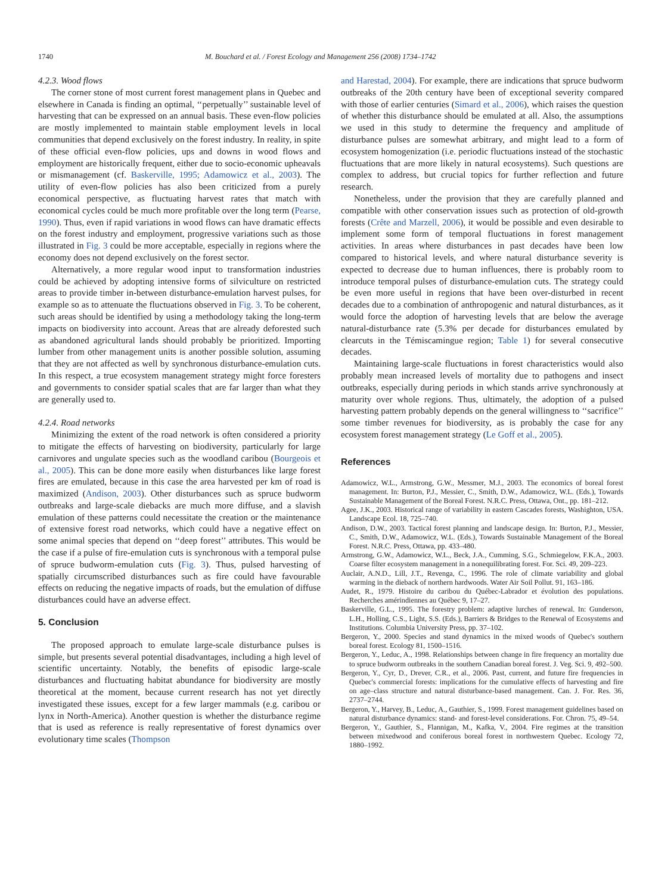1740 M. Bouchard et al. / Forest Ecology and Management 256 (2008) 1734–1742
4.2.3. Wood flows
The corner stone of most current forest management plans in Quebec and elsewhere in Canada is finding an optimal, ‘‘perpetually’’ sustainable level of harvesting that can be expressed on an annual basis. These even-flow policies are mostly implemented to maintain stable employment levels in local communities that depend exclusively on the forest industry. In reality, in spite of these official even-flow policies, ups and downs in wood flows and employment are historically frequent, either due to socio-economic upheavals or mismanagement (cf. Baskerville, 1995; Adamowicz et al., 2003). The utility of even-flow policies has also been criticized from a purely economical perspective, as fluctuating harvest rates that match with economical cycles could be much more profitable over the long term (Pearse, 1990). Thus, even if rapid variations in wood flows can have dramatic effects on the forest industry and employment, progressive variations such as those illustrated in Fig. 3 could be more acceptable, especially in regions where the economy does not depend exclusively on the forest sector.
Alternatively, a more regular wood input to transformation industries could be achieved by adopting intensive forms of silviculture on restricted areas to provide timber in-between disturbance-emulation harvest pulses, for example so as to attenuate the fluctuations observed in Fig. 3. To be coherent, such areas should be identified by using a methodology taking the long-term impacts on biodiversity into account. Areas that are already deforested such as abandoned agricultural lands should probably be prioritized. Importing lumber from other management units is another possible solution, assuming that they are not affected as well by synchronous disturbance-emulation cuts. In this respect, a true ecosystem management strategy might force foresters and governments to consider spatial scales that are far larger than what they are generally used to.
4.2.4. Road networks
Minimizing the extent of the road network is often considered a priority to mitigate the effects of harvesting on biodiversity, particularly for large carnivores and ungulate species such as the woodland caribou (Bourgeois et al., 2005). This can be done more easily when disturbances like large forest fires are emulated, because in this case the area harvested per km of road is maximized (Andison, 2003). Other disturbances such as spruce budworm outbreaks and large-scale diebacks are much more diffuse, and a slavish emulation of these patterns could necessitate the creation or the maintenance of extensive forest road networks, which could have a negative effect on some animal species that depend on ‘‘deep forest’’ attributes. This would be the case if a pulse of fire-emulation cuts is synchronous with a temporal pulse of spruce budworm-emulation cuts (Fig. 3). Thus, pulsed harvesting of spatially circumscribed disturbances such as fire could have favourable effects on reducing the negative impacts of roads, but the emulation of diffuse disturbances could have an adverse effect.
5. Conclusion
The proposed approach to emulate large-scale disturbance pulses is simple, but presents several potential disadvantages, including a high level of scientific uncertainty. Notably, the benefits of episodic large-scale disturbances and fluctuating habitat abundance for biodiversity are mostly theoretical at the moment, because current research has not yet directly investigated these issues, except for a few larger mammals (e.g. caribou or lynx in North-America). Another question is whether the disturbance regime that is used as reference is really representative of forest dynamics over evolutionary time scales (Thompson
and Harestad, 2004). For example, there are indications that spruce budworm outbreaks of the 20th century have been of exceptional severity compared with those of earlier centuries (Simard et al., 2006), which raises the question of whether this disturbance should be emulated at all. Also, the assumptions we used in this study to determine the frequency and amplitude of disturbance pulses are somewhat arbitrary, and might lead to a form of ecosystem homogenization (i.e. periodic fluctuations instead of the stochastic fluctuations that are more likely in natural ecosystems). Such questions are complex to address, but crucial topics for further reflection and future research.
Nonetheless, under the provision that they are carefully planned and compatible with other conservation issues such as protection of old-growth forests (Crête and Marzell, 2006), it would be possible and even desirable to implement some form of temporal fluctuations in forest management activities. In areas where disturbances in past decades have been low compared to historical levels, and where natural disturbance severity is expected to decrease due to human influences, there is probably room to introduce temporal pulses of disturbance-emulation cuts. The strategy could be even more useful in regions that have been over-disturbed in recent decades due to a combination of anthropogenic and natural disturbances, as it would force the adoption of harvesting levels that are below the average natural-disturbance rate (5.3% per decade for disturbances emulated by clearcuts in the Témiscamingue region; Table 1) for several consecutive decades.
Maintaining large-scale fluctuations in forest characteristics would also probably mean increased levels of mortality due to pathogens and insect outbreaks, especially during periods in which stands arrive synchronously at maturity over whole regions. Thus, ultimately, the adoption of a pulsed harvesting pattern probably depends on the general willingness to ‘‘sacrifice’’ some timber revenues for biodiversity, as is probably the case for any ecosystem forest management strategy (Le Goff et al., 2005).
References
Adamowicz, W.L., Armstrong, G.W., Messmer, M.J., 2003. The economics of boreal forest management. In: Burton, P.J., Messier, C., Smith, D.W., Adamowicz, W.L. (Eds.), Towards Sustainable Management of the Boreal Forest. N.R.C. Press, Ottawa, Ont., pp. 181–212.
Agee, J.K., 2003. Historical range of variability in eastern Cascades forests, Washighton, USA. Landscape Ecol. 18, 725–740.
Andison, D.W., 2003. Tactical forest planning and landscape design. In: Burton, P.J., Messier, C., Smith, D.W., Adamowicz, W.L. (Eds.), Towards Sustainable Management of the Boreal Forest. N.R.C. Press, Ottawa, pp. 433–480.
Armstrong, G.W., Adamowicz, W.L., Beck, J.A., Cumming, S.G., Schmiegelow, F.K.A., 2003. Coarse filter ecosystem management in a nonequilibrating forest. For. Sci. 49, 209–223.
Auclair, A.N.D., Lill, J.T., Revenga, C., 1996. The role of climate variability and global warming in the dieback of northern hardwoods. Water Air Soil Pollut. 91, 163–186.
Audet, R., 1979. Histoire du caribou du Québec-Labrador et évolution des populations. Recherches amérindiennes au Québec 9, 17–27.
Baskerville, G.L., 1995. The forestry problem: adaptive lurches of renewal. In: Gunderson, L.H., Holling, C.S., Light, S.S. (Eds.), Barriers & Bridges to the Renewal of Ecosystems and Institutions. Columbia University Press, pp. 37–102.
Bergeron, Y., 2000. Species and stand dynamics in the mixed woods of Quebec's southern boreal forest. Ecology 81, 1500–1516.
Bergeron, Y., Leduc, A., 1998. Relationships between change in fire frequency an mortality due to spruce budworm outbreaks in the southern Canadian boreal forest. J. Veg. Sci. 9, 492–500.
Bergeron, Y., Cyr, D., Drever, C.R., et al., 2006. Past, current, and future fire frequencies in Quebec's commercial forests: implications for the cumulative effects of harvesting and fire on age–class structure and natural disturbance-based management. Can. J. For. Res. 36, 2737–2744.
Bergeron, Y., Harvey, B., Leduc, A., Gauthier, S., 1999. Forest management guidelines based on natural disturbance dynamics: stand- and forest-level considerations. For. Chron. 75, 49–54.
Bergeron, Y., Gauthier, S., Flannigan, M., Kafka, V., 2004. Fire regimes at the transition between mixedwood and coniferous boreal forest in northwestern Quebec. Ecology 72, 1880–1992.